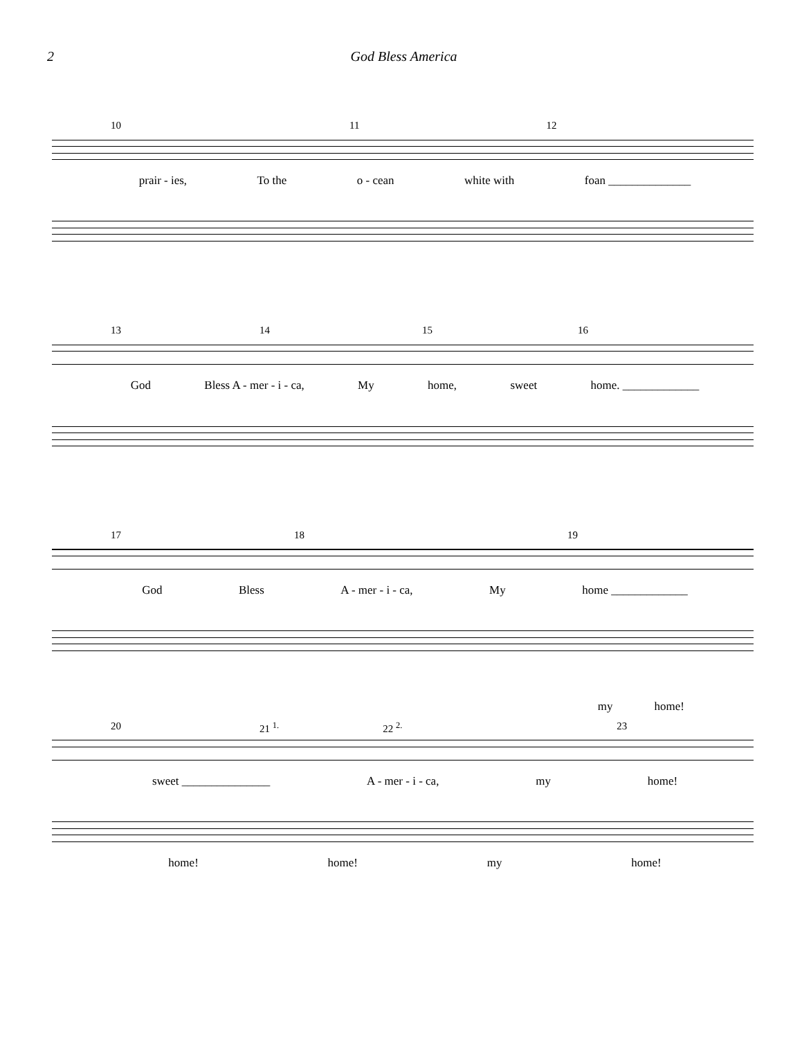2 God Bless America
10 11 12
prair - ies, To the o - cean white with foan ______________
13 14 15 16
God Bless A - mer - i - ca, My home, sweet home. _____________
17 18 19
God Bless A - mer - i - ca, My home _____________
my home!
20 21 <sup>1.</sup> 22 <sup>2.</sup> 23
sweet _______________ A - mer - i - ca, my home!
home! home! my home!